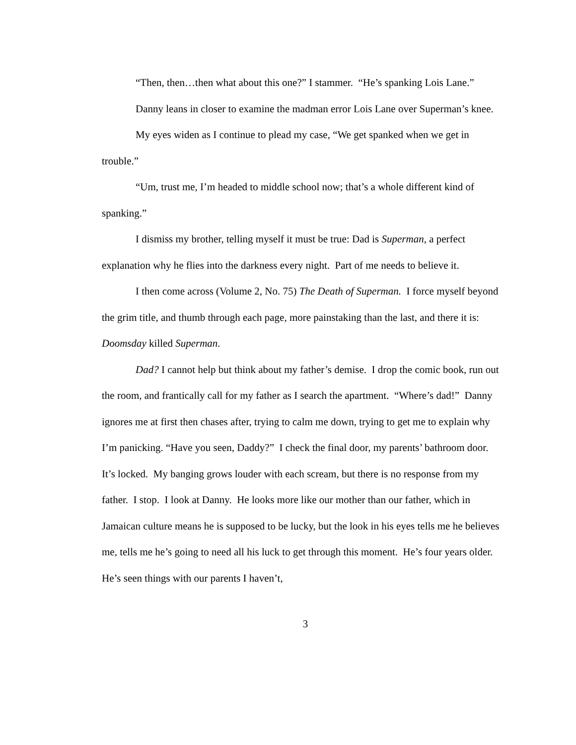“Then, then…then what about this one?” I stammer. “He’s spanking Lois Lane.”
Danny leans in closer to examine the madman error Lois Lane over Superman’s knee.
My eyes widen as I continue to plead my case, “We get spanked when we get in trouble.”
“Um, trust me, I’m headed to middle school now; that’s a whole different kind of spanking.”
I dismiss my brother, telling myself it must be true: Dad is Superman, a perfect explanation why he flies into the darkness every night. Part of me needs to believe it.
I then come across (Volume 2, No. 75) The Death of Superman. I force myself beyond the grim title, and thumb through each page, more painstaking than the last, and there it is: Doomsday killed Superman.
Dad? I cannot help but think about my father’s demise. I drop the comic book, run out the room, and frantically call for my father as I search the apartment. “Where’s dad!” Danny ignores me at first then chases after, trying to calm me down, trying to get me to explain why I’m panicking. “Have you seen, Daddy?” I check the final door, my parents’ bathroom door. It’s locked. My banging grows louder with each scream, but there is no response from my father. I stop. I look at Danny. He looks more like our mother than our father, which in Jamaican culture means he is supposed to be lucky, but the look in his eyes tells me he believes me, tells me he’s going to need all his luck to get through this moment. He’s four years older. He’s seen things with our parents I haven’t,
3